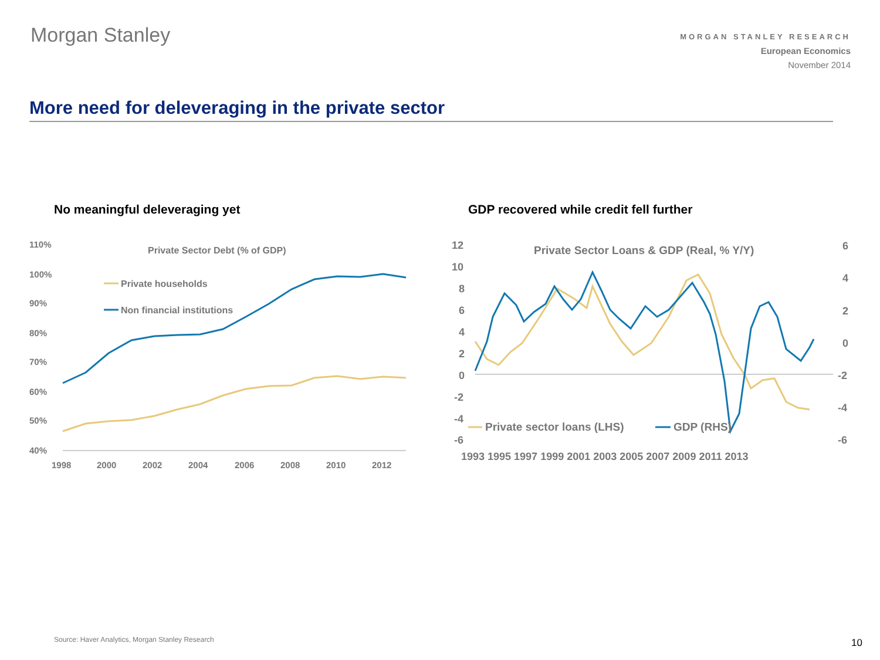Morgan Stanley
MORGAN STANLEY RESEARCH
European Economics
November 2014
More need for deleveraging in the private sector
No meaningful deleveraging yet
GDP recovered while credit fell further
110%
100%
90%
80%
70%
60%
50%
40%
1998
2000
2002
2004
2006
2008
2010
2012
Private Sector Debt (% of GDP)
Private households
Non financial institutions
12
10
8
6
4
2
0
-2
-4
-6
6
4
2
0
-2
-4
-6
1993 1995 1997 1999 2001 2003 2005 2007 2009 2011 2013
Private Sector Loans & GDP (Real, % Y/Y)
Private sector loans (LHS)
GDP (RHS)
Source: Haver Analytics, Morgan Stanley Research
10